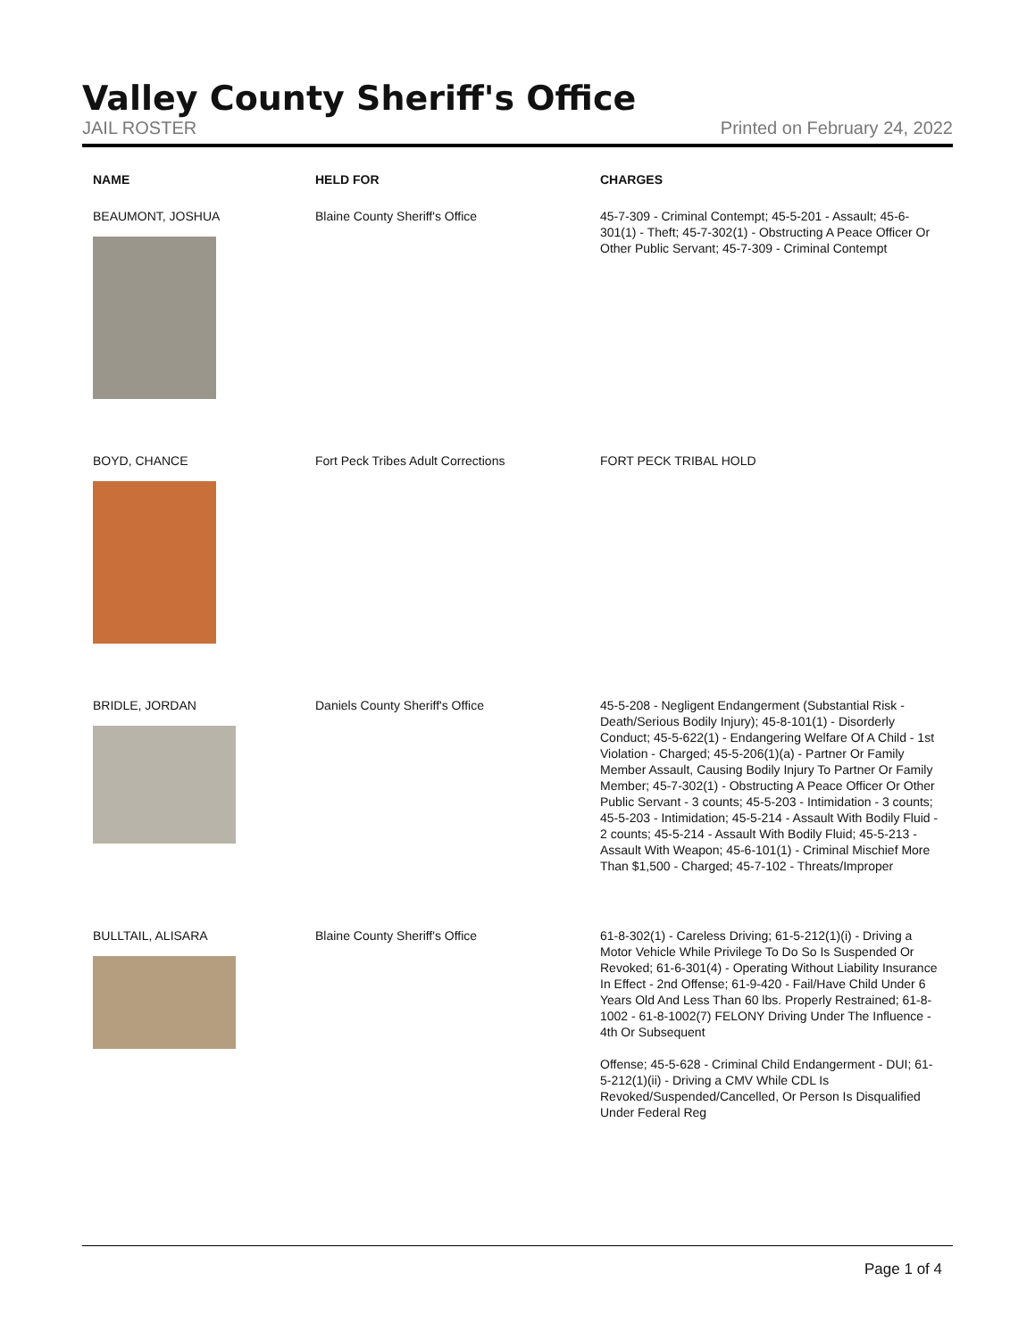Valley County Sheriff's Office
JAIL ROSTER Printed on February 24, 2022
| NAME | HELD FOR | CHARGES |
| --- | --- | --- |
| BEAUMONT, JOSHUA | Blaine County Sheriff's Office | 45-7-309 - Criminal Contempt; 45-5-201 - Assault; 45-6-301(1) - Theft; 45-7-302(1) - Obstructing A Peace Officer Or Other Public Servant; 45-7-309 - Criminal Contempt |
| BOYD, CHANCE | Fort Peck Tribes Adult Corrections | FORT PECK TRIBAL HOLD |
| BRIDLE, JORDAN | Daniels County Sheriff's Office | 45-5-208 - Negligent Endangerment (Substantial Risk - Death/Serious Bodily Injury); 45-8-101(1) - Disorderly Conduct; 45-5-622(1) - Endangering Welfare Of A Child - 1st Violation - Charged; 45-5-206(1)(a) - Partner Or Family Member Assault, Causing Bodily Injury To Partner Or Family Member; 45-7-302(1) - Obstructing A Peace Officer Or Other Public Servant - 3 counts; 45-5-203 - Intimidation - 3 counts; 45-5-203 - Intimidation; 45-5-214 - Assault With Bodily Fluid - 2 counts; 45-5-214 - Assault With Bodily Fluid; 45-5-213 - Assault With Weapon; 45-6-101(1) - Criminal Mischief More Than $1,500 - Charged; 45-7-102 - Threats/Improper |
| BULLTAIL, ALISARA | Blaine County Sheriff's Office | 61-8-302(1) - Careless Driving; 61-5-212(1)(i) - Driving a Motor Vehicle While Privilege To Do So Is Suspended Or Revoked; 61-6-301(4) - Operating Without Liability Insurance In Effect - 2nd Offense; 61-9-420 - Fail/Have Child Under 6 Years Old And Less Than 60 lbs. Properly Restrained; 61-8-1002 - 61-8-1002(7) FELONY Driving Under The Influence - 4th Or Subsequent Offense; 45-5-628 - Criminal Child Endangerment - DUI; 61-5-212(1)(ii) - Driving a CMV While CDL Is Revoked/Suspended/Cancelled, Or Person Is Disqualified Under Federal Reg |
Page 1 of 4